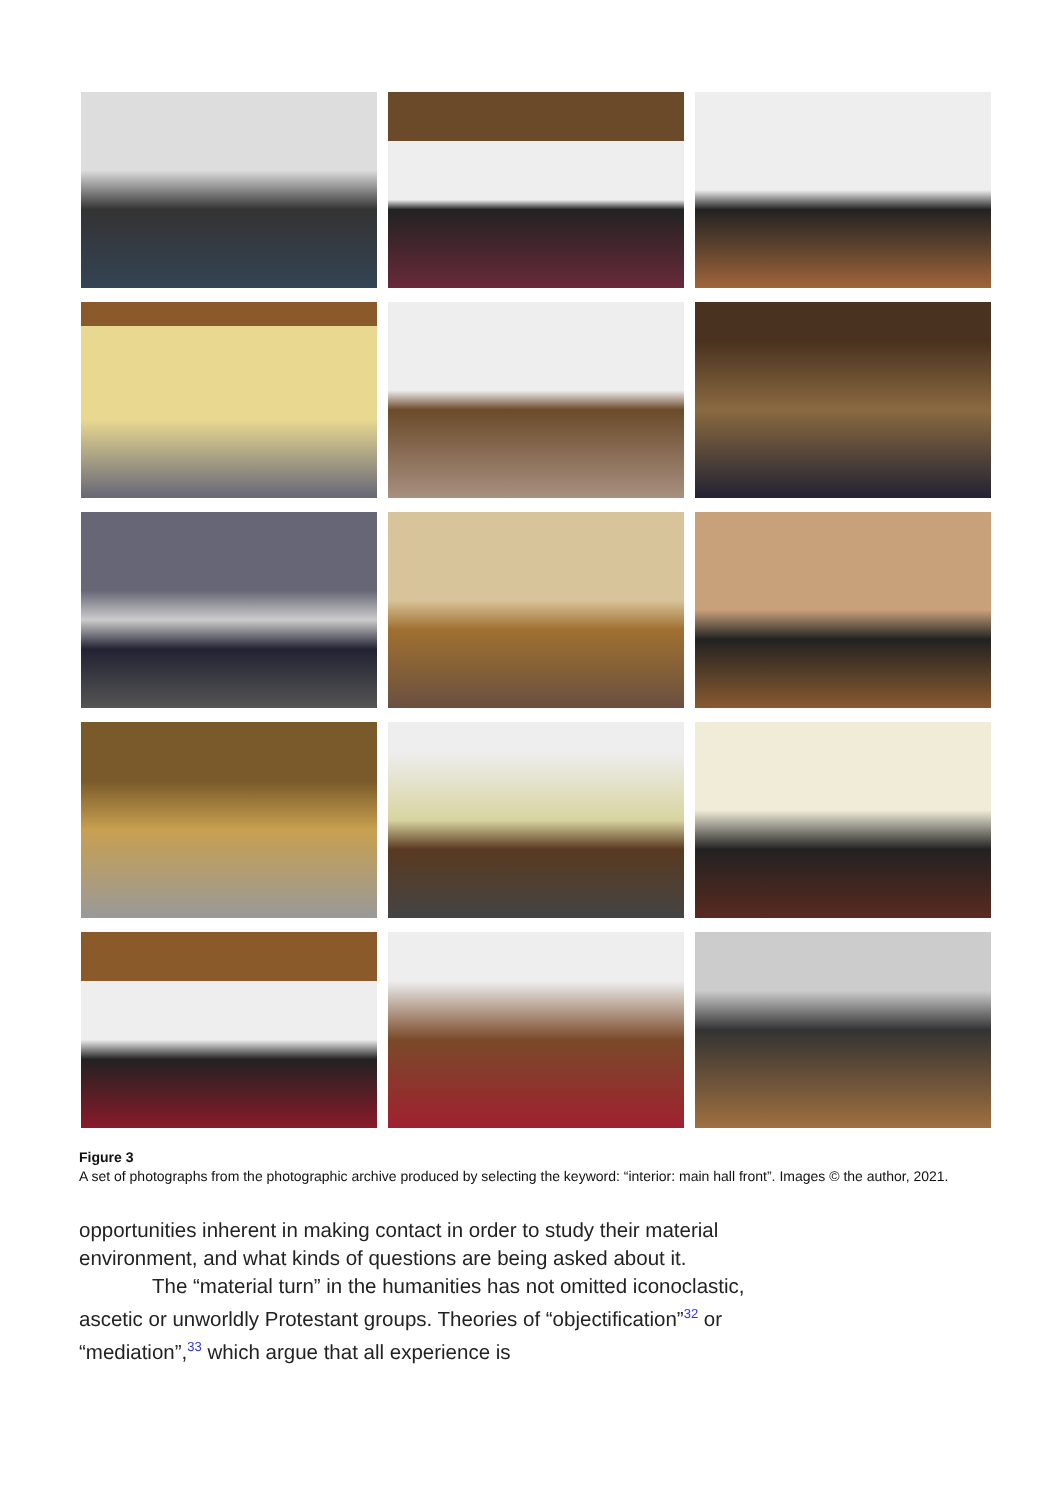Figure 3
A set of photographs from the photographic archive produced by selecting the keyword: “interior: main hall front”. Images © the author, 2021.
opportunities inherent in making contact in order to study their material environment, and what kinds of questions are being asked about it.
The “material turn” in the humanities has not omitted iconoclastic, ascetic or unworldly Protestant groups. Theories of “objectification”<sup>32</sup> or “mediation”,<sup>33</sup> which argue that all experience is